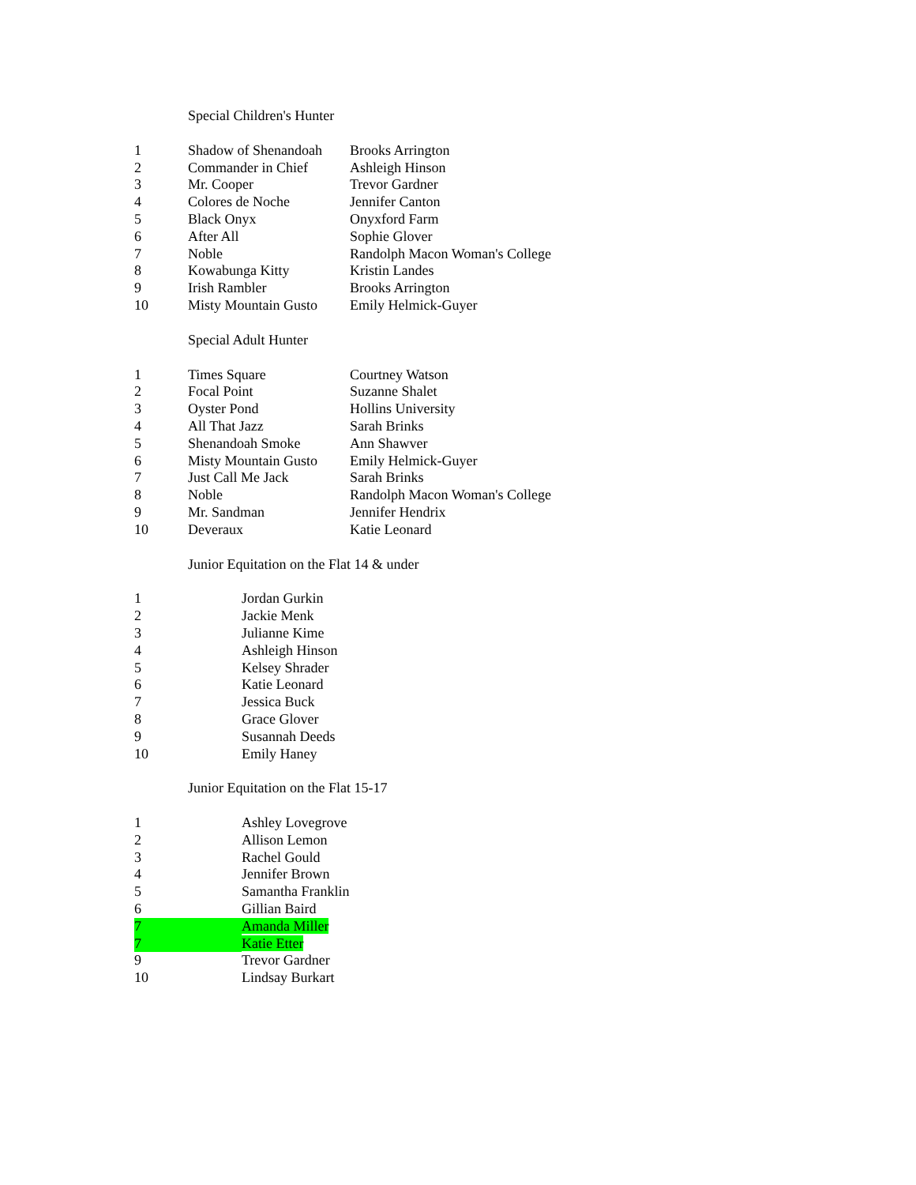Special Children's Hunter
| 1 | Shadow of Shenandoah | Brooks Arrington |
| 2 | Commander in Chief | Ashleigh Hinson |
| 3 | Mr. Cooper | Trevor Gardner |
| 4 | Colores de Noche | Jennifer Canton |
| 5 | Black Onyx | Onyxford Farm |
| 6 | After All | Sophie Glover |
| 7 | Noble | Randolph Macon Woman's College |
| 8 | Kowabunga Kitty | Kristin Landes |
| 9 | Irish Rambler | Brooks Arrington |
| 10 | Misty Mountain Gusto | Emily Helmick-Guyer |
Special Adult Hunter
| 1 | Times Square | Courtney Watson |
| 2 | Focal Point | Suzanne Shalet |
| 3 | Oyster Pond | Hollins University |
| 4 | All That Jazz | Sarah Brinks |
| 5 | Shenandoah Smoke | Ann Shawver |
| 6 | Misty Mountain Gusto | Emily Helmick-Guyer |
| 7 | Just Call Me Jack | Sarah Brinks |
| 8 | Noble | Randolph Macon Woman's College |
| 9 | Mr. Sandman | Jennifer Hendrix |
| 10 | Deveraux | Katie Leonard |
Junior Equitation on the Flat 14 & under
| 1 | | Jordan Gurkin |
| 2 | | Jackie Menk |
| 3 | | Julianne Kime |
| 4 | | Ashleigh Hinson |
| 5 | | Kelsey Shrader |
| 6 | | Katie Leonard |
| 7 | | Jessica Buck |
| 8 | | Grace Glover |
| 9 | | Susannah Deeds |
| 10 | | Emily Haney |
Junior Equitation on the Flat 15-17
| 1 | | Ashley Lovegrove |
| 2 | | Allison Lemon |
| 3 | | Rachel Gould |
| 4 | | Jennifer Brown |
| 5 | | Samantha Franklin |
| 6 | | Gillian Baird |
| 7 | | Amanda Miller |
| 7 | | Katie Etter |
| 9 | | Trevor Gardner |
| 10 | | Lindsay Burkart |